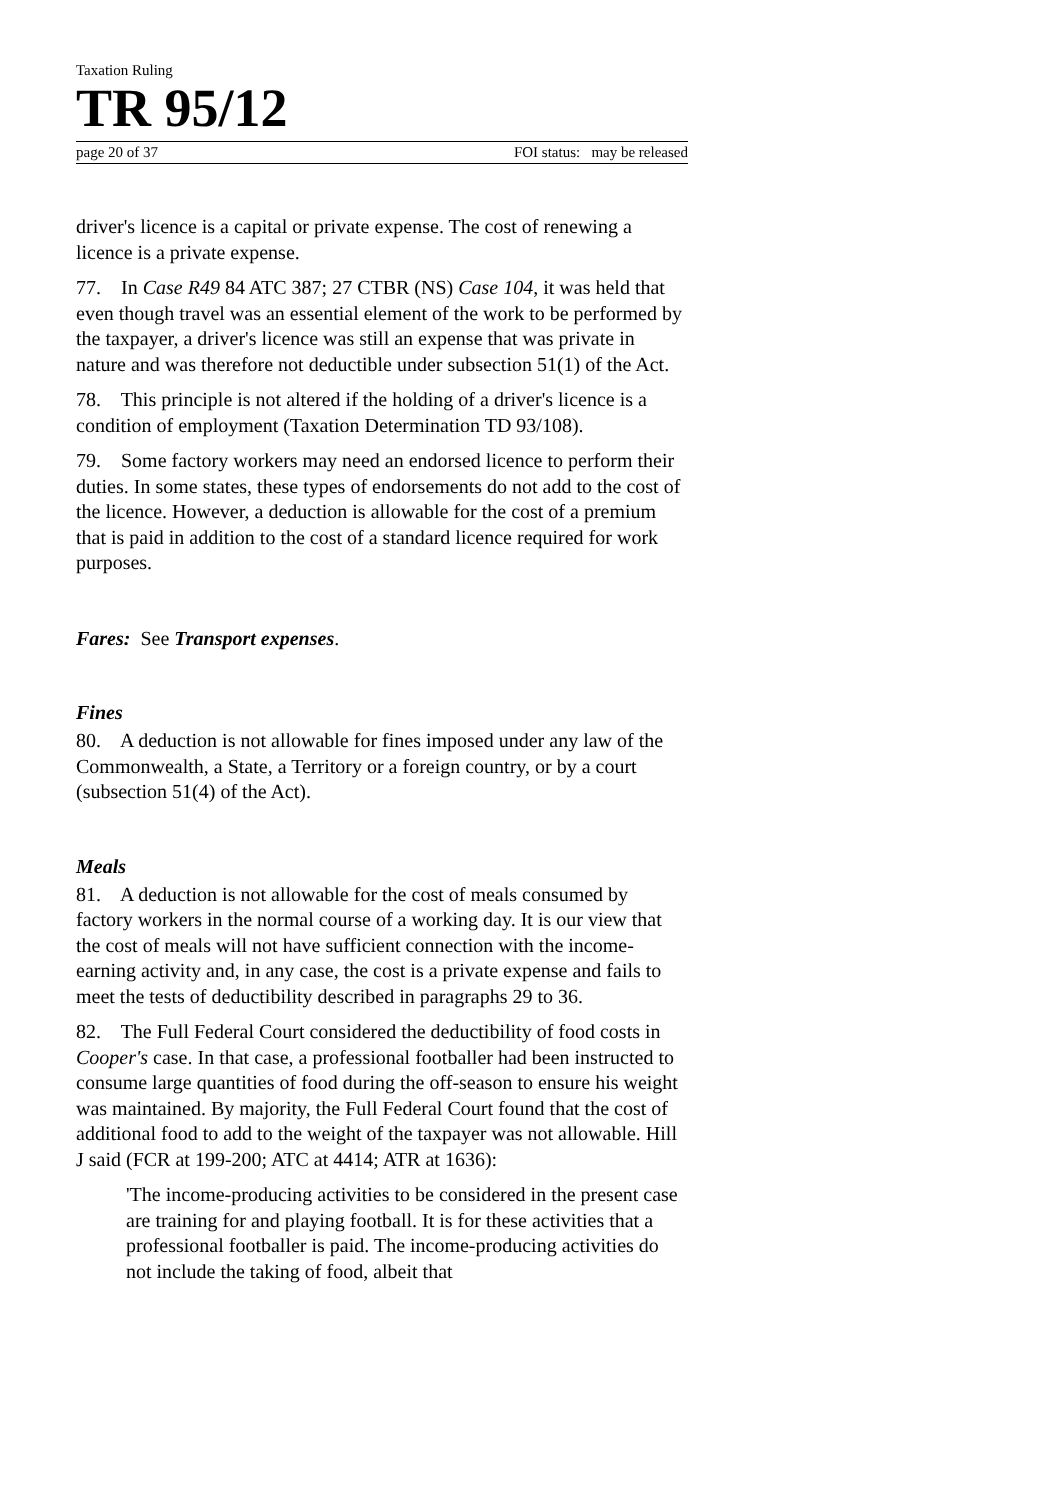Taxation Ruling
TR 95/12
page 20 of 37 FOI status: may be released
driver's licence is a capital or private expense. The cost of renewing a licence is a private expense.
77. In Case R49 84 ATC 387; 27 CTBR (NS) Case 104, it was held that even though travel was an essential element of the work to be performed by the taxpayer, a driver's licence was still an expense that was private in nature and was therefore not deductible under subsection 51(1) of the Act.
78. This principle is not altered if the holding of a driver's licence is a condition of employment (Taxation Determination TD 93/108).
79. Some factory workers may need an endorsed licence to perform their duties. In some states, these types of endorsements do not add to the cost of the licence. However, a deduction is allowable for the cost of a premium that is paid in addition to the cost of a standard licence required for work purposes.
Fares: See Transport expenses.
Fines
80. A deduction is not allowable for fines imposed under any law of the Commonwealth, a State, a Territory or a foreign country, or by a court (subsection 51(4) of the Act).
Meals
81. A deduction is not allowable for the cost of meals consumed by factory workers in the normal course of a working day. It is our view that the cost of meals will not have sufficient connection with the income-earning activity and, in any case, the cost is a private expense and fails to meet the tests of deductibility described in paragraphs 29 to 36.
82. The Full Federal Court considered the deductibility of food costs in Cooper's case. In that case, a professional footballer had been instructed to consume large quantities of food during the off-season to ensure his weight was maintained. By majority, the Full Federal Court found that the cost of additional food to add to the weight of the taxpayer was not allowable. Hill J said (FCR at 199-200; ATC at 4414; ATR at 1636):
'The income-producing activities to be considered in the present case are training for and playing football. It is for these activities that a professional footballer is paid. The income-producing activities do not include the taking of food, albeit that